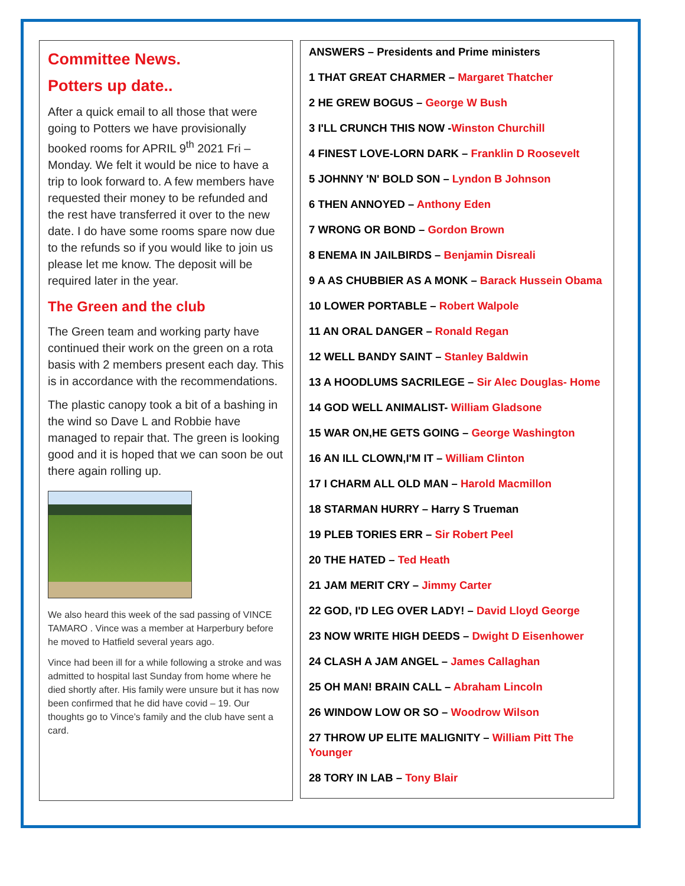Committee News.
Potters up date..
After a quick email to all those that were going to Potters we have provisionally booked rooms for APRIL 9<sup>th</sup> 2021 Fri – Monday. We felt it would be nice to have a trip to look forward to. A few members have requested their money to be refunded and the rest have transferred it over to the new date. I do have some rooms spare now due to the refunds so if you would like to join us please let me know. The deposit will be required later in the year.
The Green and the club
The Green team and working party have continued their work on the green on a rota basis with 2 members present each day. This is in accordance with the recommendations.
The plastic canopy took a bit of a bashing in the wind so Dave L and Robbie have managed to repair that. The green is looking good and it is hoped that we can soon be out there again rolling up.
We also heard this week of the sad passing of VINCE TAMARO . Vince was a member at Harperbury before he moved to Hatfield several years ago.
Vince had been ill for a while following a stroke and was admitted to hospital last Sunday from home where he died shortly after. His family were unsure but it has now been confirmed that he did have covid – 19. Our thoughts go to Vince’s family and the club have sent a card.
ANSWERS – Presidents and Prime ministers
1 THAT GREAT CHARMER – Margaret Thatcher
2 HE GREW BOGUS – George W Bush
3 I'LL CRUNCH THIS NOW -Winston Churchill
4 FINEST LOVE-LORN DARK – Franklin D Roosevelt
5 JOHNNY 'N' BOLD SON – Lyndon B Johnson
6 THEN ANNOYED – Anthony Eden
7 WRONG OR BOND – Gordon Brown
8 ENEMA IN JAILBIRDS – Benjamin Disreali
9 A AS CHUBBIER AS A MONK – Barack Hussein Obama
10 LOWER PORTABLE – Robert Walpole
11 AN ORAL DANGER – Ronald Regan
12 WELL BANDY SAINT – Stanley Baldwin
13 A HOODLUMS SACRILEGE – Sir Alec Douglas- Home
14 GOD WELL ANIMALIST- William Gladsone
15 WAR ON,HE GETS GOING – George Washington
16 AN ILL CLOWN,I'M IT – William Clinton
17 I CHARM ALL OLD MAN – Harold Macmillon
18 STARMAN HURRY – Harry S Trueman
19 PLEB TORIES ERR – Sir Robert Peel
20 THE HATED – Ted Heath
21 JAM MERIT CRY – Jimmy Carter
22 GOD, I'D LEG OVER LADY! – David Lloyd George
23 NOW WRITE HIGH DEEDS – Dwight D Eisenhower
24 CLASH A JAM ANGEL – James Callaghan
25 OH MAN! BRAIN CALL – Abraham Lincoln
26 WINDOW LOW OR SO – Woodrow Wilson
27 THROW UP ELITE MALIGNITY – William Pitt The Younger
28 TORY IN LAB – Tony Blair